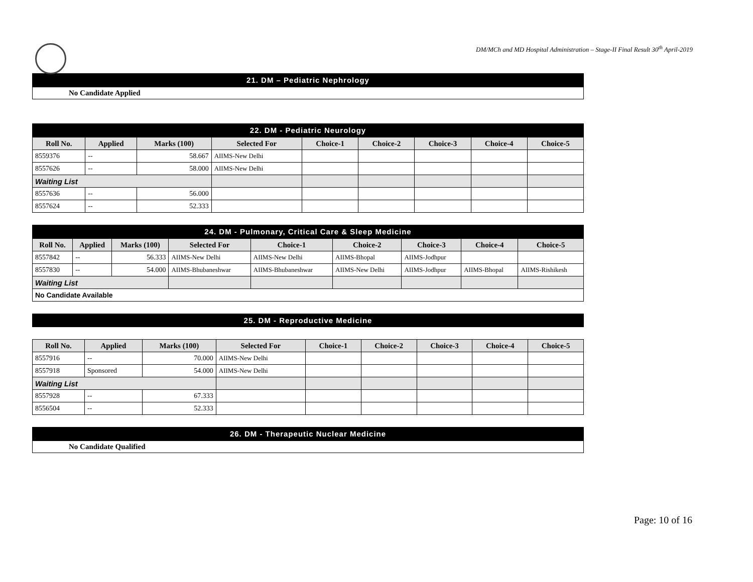DM/MCh and MD Hospital Administration – Stage-II Final Result 30<sup>th</sup> April-2019
21. DM – Pediatric Nephrology
No Candidate Applied
22. DM - Pediatric Neurology
| Roll No. | Applied | Marks (100) | Selected For | Choice-1 | Choice-2 | Choice-3 | Choice-4 | Choice-5 |
| --- | --- | --- | --- | --- | --- | --- | --- | --- |
| 8559376 | -- | 58.667 | AIIMS-New Delhi | | | | | |
| 8557626 | -- | 58.000 | AIIMS-New Delhi | | | | | |
| Waiting List | | | | | | | | |
| 8557636 | -- | 56.000 | | | | | | |
| 8557624 | -- | 52.333 | | | | | | |
24. DM - Pulmonary, Critical Care & Sleep Medicine
| Roll No. | Applied | Marks (100) | Selected For | Choice-1 | Choice-2 | Choice-3 | Choice-4 | Choice-5 |
| --- | --- | --- | --- | --- | --- | --- | --- | --- |
| 8557842 | -- | 56.333 | AIIMS-New Delhi | AIIMS-New Delhi | AIIMS-Bhopal | AIIMS-Jodhpur | | |
| 8557830 | -- | 54.000 | AIIMS-Bhubaneshwar | AIIMS-Bhubaneshwar | AIIMS-New Delhi | AIIMS-Jodhpur | AIIMS-Bhopal | AIIMS-Rishikesh |
| Waiting List | | | | | | | | |
| No Candidate Available | | | | | | | | |
25. DM - Reproductive Medicine
| Roll No. | Applied | Marks (100) | Selected For | Choice-1 | Choice-2 | Choice-3 | Choice-4 | Choice-5 |
| --- | --- | --- | --- | --- | --- | --- | --- | --- |
| 8557916 | -- | 70.000 | AIIMS-New Delhi | | | | | |
| 8557918 | Sponsored | 54.000 | AIIMS-New Delhi | | | | | |
| Waiting List | | | | | | | | |
| 8557928 | -- | 67.333 | | | | | | |
| 8556504 | -- | 52.333 | | | | | | |
26. DM - Therapeutic Nuclear Medicine
No Candidate Qualified
Page: 10 of 16